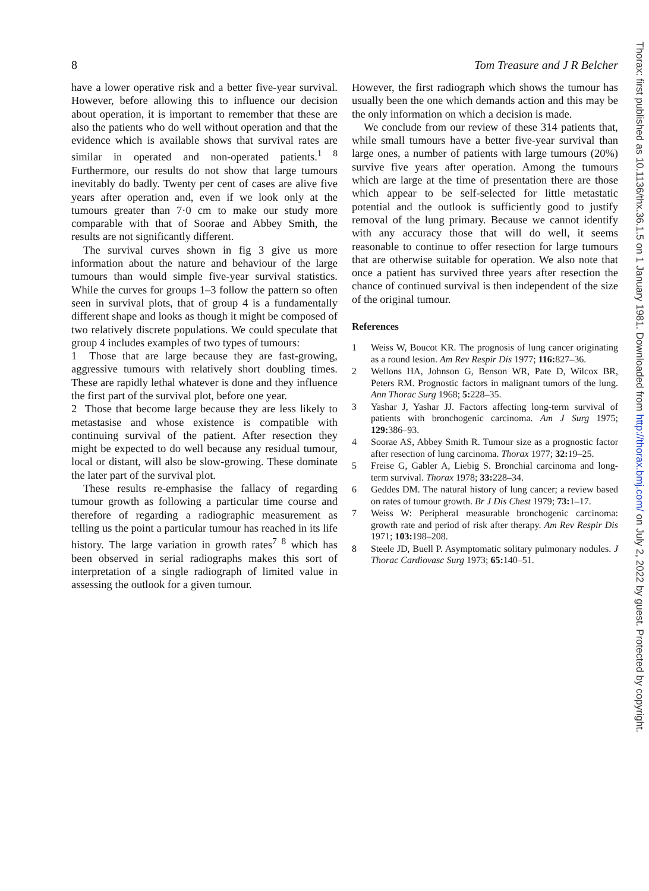8 Tom Treasure and J R Belcher
have a lower operative risk and a better five-year survival. However, before allowing this to influence our decision about operation, it is important to remember that these are also the patients who do well without operation and that the evidence which is available shows that survival rates are similar in operated and non-operated patients.<sup>1 8</sup> Furthermore, our results do not show that large tumours inevitably do badly. Twenty per cent of cases are alive five years after operation and, even if we look only at the tumours greater than 7·0 cm to make our study more comparable with that of Soorae and Abbey Smith, the results are not significantly different.
The survival curves shown in fig 3 give us more information about the nature and behaviour of the large tumours than would simple five-year survival statistics. While the curves for groups 1–3 follow the pattern so often seen in survival plots, that of group 4 is a fundamentally different shape and looks as though it might be composed of two relatively discrete populations. We could speculate that group 4 includes examples of two types of tumours:
1 Those that are large because they are fast-growing, aggressive tumours with relatively short doubling times. These are rapidly lethal whatever is done and they influence the first part of the survival plot, before one year.
2 Those that become large because they are less likely to metastasise and whose existence is compatible with continuing survival of the patient. After resection they might be expected to do well because any residual tumour, local or distant, will also be slow-growing. These dominate the later part of the survival plot.
These results re-emphasise the fallacy of regarding tumour growth as following a particular time course and therefore of regarding a radiographic measurement as telling us the point a particular tumour has reached in its life history. The large variation in growth rates<sup>7 8</sup> which has been observed in serial radiographs makes this sort of interpretation of a single radiograph of limited value in assessing the outlook for a given tumour.
However, the first radiograph which shows the tumour has usually been the one which demands action and this may be the only information on which a decision is made.
We conclude from our review of these 314 patients that, while small tumours have a better five-year survival than large ones, a number of patients with large tumours (20%) survive five years after operation. Among the tumours which are large at the time of presentation there are those which appear to be self-selected for little metastatic potential and the outlook is sufficiently good to justify removal of the lung primary. Because we cannot identify with any accuracy those that will do well, it seems reasonable to continue to offer resection for large tumours that are otherwise suitable for operation. We also note that once a patient has survived three years after resection the chance of continued survival is then independent of the size of the original tumour.
References
1 Weiss W, Boucot KR. The prognosis of lung cancer originating as a round lesion. Am Rev Respir Dis 1977; 116: 827–36.
2 Wellons HA, Johnson G, Benson WR, Pate D, Wilcox BR, Peters RM. Prognostic factors in malignant tumors of the lung. Ann Thorac Surg 1968; 5: 228–35.
3 Yashar J, Yashar JJ. Factors affecting long-term survival of patients with bronchogenic carcinoma. Am J Surg 1975; 129: 386–93.
4 Soorae AS, Abbey Smith R. Tumour size as a prognostic factor after resection of lung carcinoma. Thorax 1977; 32: 19–25.
5 Freise G, Gabler A, Liebig S. Bronchial carcinoma and long-term survival. Thorax 1978; 33: 228–34.
6 Geddes DM. The natural history of lung cancer; a review based on rates of tumour growth. Br J Dis Chest 1979; 73: 1–17.
7 Weiss W: Peripheral measurable bronchogenic carcinoma: growth rate and period of risk after therapy. Am Rev Respir Dis 1971; 103: 198–208.
8 Steele JD, Buell P. Asymptomatic solitary pulmonary nodules. J Thorac Cardiovasc Surg 1973; 65: 140–51.
Thorax: first published as 10.1136/thx.36.1.5 on 1 January 1981. Downloaded from http://thorax.bmj.com/ on July 2, 2022 by guest. Protected by copyright.